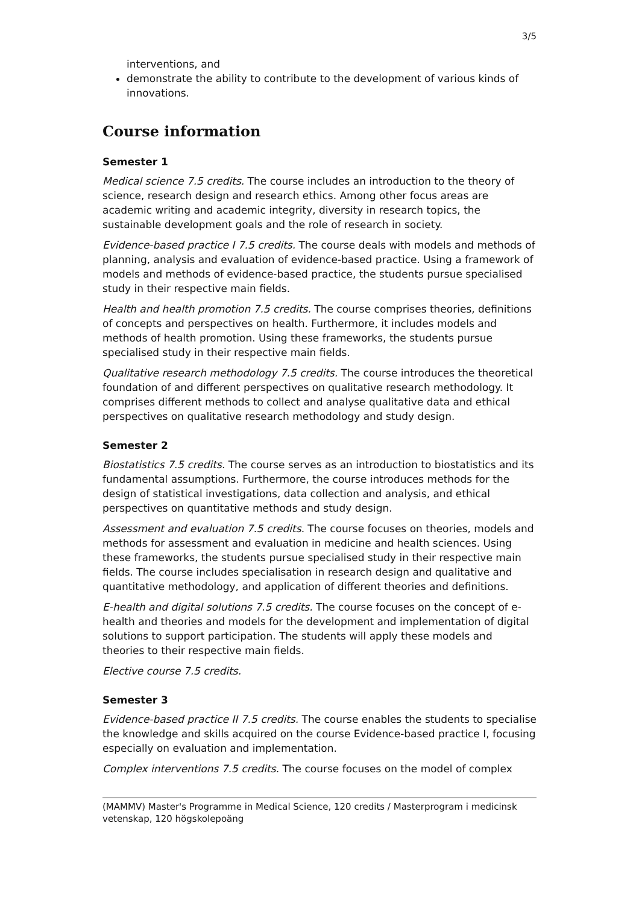3/5
interventions, and
demonstrate the ability to contribute to the development of various kinds of innovations.
Course information
Semester 1
Medical science 7.5 credits. The course includes an introduction to the theory of science, research design and research ethics. Among other focus areas are academic writing and academic integrity, diversity in research topics, the sustainable development goals and the role of research in society.
Evidence-based practice I 7.5 credits. The course deals with models and methods of planning, analysis and evaluation of evidence-based practice. Using a framework of models and methods of evidence-based practice, the students pursue specialised study in their respective main fields.
Health and health promotion 7.5 credits. The course comprises theories, definitions of concepts and perspectives on health. Furthermore, it includes models and methods of health promotion. Using these frameworks, the students pursue specialised study in their respective main fields.
Qualitative research methodology 7.5 credits. The course introduces the theoretical foundation of and different perspectives on qualitative research methodology. It comprises different methods to collect and analyse qualitative data and ethical perspectives on qualitative research methodology and study design.
Semester 2
Biostatistics 7.5 credits. The course serves as an introduction to biostatistics and its fundamental assumptions. Furthermore, the course introduces methods for the design of statistical investigations, data collection and analysis, and ethical perspectives on quantitative methods and study design.
Assessment and evaluation 7.5 credits. The course focuses on theories, models and methods for assessment and evaluation in medicine and health sciences. Using these frameworks, the students pursue specialised study in their respective main fields. The course includes specialisation in research design and qualitative and quantitative methodology, and application of different theories and definitions.
E-health and digital solutions 7.5 credits. The course focuses on the concept of e-health and theories and models for the development and implementation of digital solutions to support participation. The students will apply these models and theories to their respective main fields.
Elective course 7.5 credits.
Semester 3
Evidence-based practice II 7.5 credits. The course enables the students to specialise the knowledge and skills acquired on the course Evidence-based practice I, focusing especially on evaluation and implementation.
Complex interventions 7.5 credits. The course focuses on the model of complex
(MAMMV) Master's Programme in Medical Science, 120 credits / Masterprogram i medicinsk vetenskap, 120 högskolepoäng